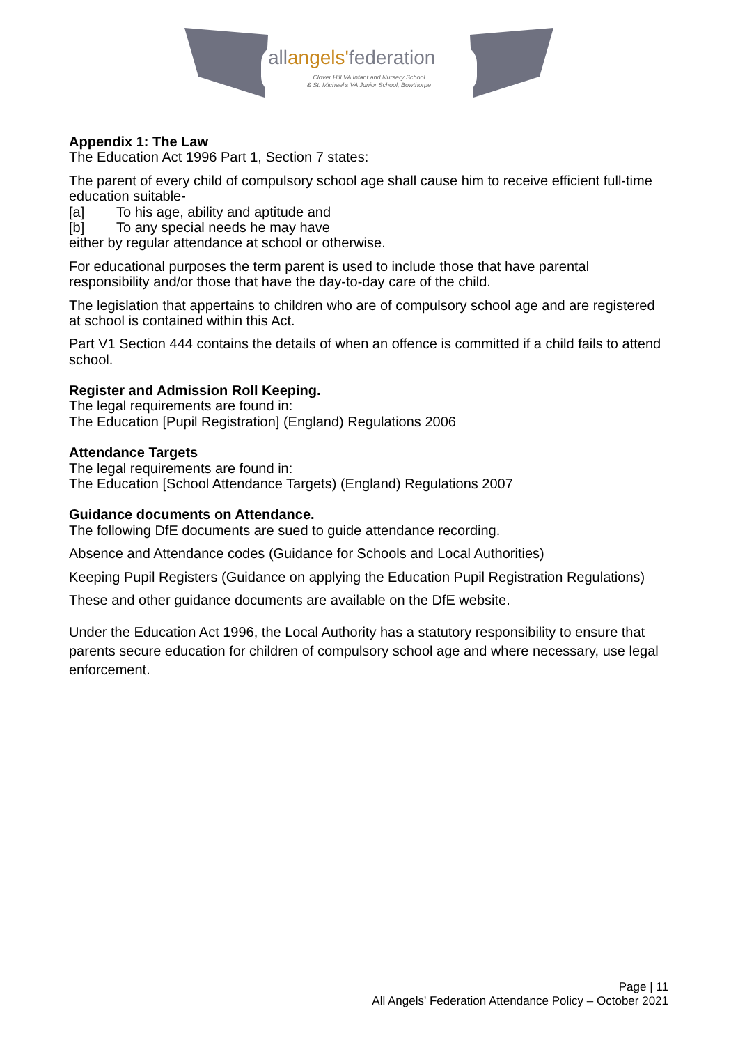allangels'federation
Clover Hill VA Infant and Nursery School
& St. Michael's VA Junior School, Bowthorpe
Appendix 1: The Law
The Education Act 1996 Part 1, Section 7 states:
The parent of every child of compulsory school age shall cause him to receive efficient full-time education suitable-
[a] To his age, ability and aptitude and
[b] To any special needs he may have
either by regular attendance at school or otherwise.
For educational purposes the term parent is used to include those that have parental responsibility and/or those that have the day-to-day care of the child.
The legislation that appertains to children who are of compulsory school age and are registered at school is contained within this Act.
Part V1 Section 444 contains the details of when an offence is committed if a child fails to attend school.
Register and Admission Roll Keeping.
The legal requirements are found in:
The Education [Pupil Registration] (England) Regulations 2006
Attendance Targets
The legal requirements are found in:
The Education [School Attendance Targets) (England) Regulations 2007
Guidance documents on Attendance.
The following DfE documents are sued to guide attendance recording.
Absence and Attendance codes (Guidance for Schools and Local Authorities)
Keeping Pupil Registers (Guidance on applying the Education Pupil Registration Regulations)
These and other guidance documents are available on the DfE website.
Under the Education Act 1996, the Local Authority has a statutory responsibility to ensure that parents secure education for children of compulsory school age and where necessary, use legal enforcement.
Page | 11
All Angels' Federation Attendance Policy – October 2021